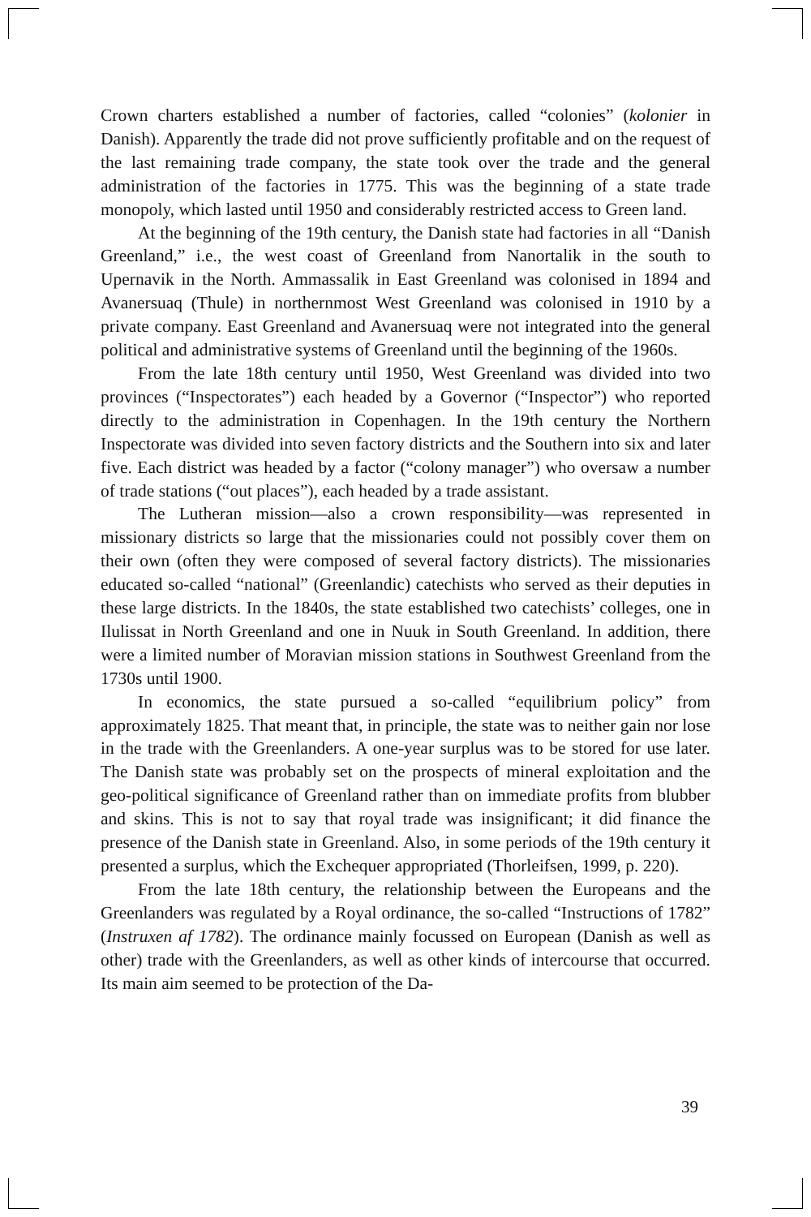Crown charters established a number of factories, called “colonies” (kolonier in Danish). Apparently the trade did not prove sufficiently profitable and on the request of the last remaining trade company, the state took over the trade and the general administration of the factories in 1775. This was the beginning of a state trade monopoly, which lasted until 1950 and considerably restricted access to Green land.
At the beginning of the 19th century, the Danish state had factories in all “Danish Greenland,” i.e., the west coast of Greenland from Nanortalik in the south to Upernavik in the North. Ammassalik in East Greenland was colonised in 1894 and Avanersuaq (Thule) in northernmost West Greenland was colonised in 1910 by a private company. East Greenland and Avanersuaq were not integrated into the general political and administrative systems of Greenland until the beginning of the 1960s.
From the late 18th century until 1950, West Greenland was divided into two provinces (“Inspectorates”) each headed by a Governor (“Inspector”) who reported directly to the administration in Copenhagen. In the 19th century the Northern Inspectorate was divided into seven factory districts and the Southern into six and later five. Each district was headed by a factor (“colony manager”) who oversaw a number of trade stations (“out places”), each headed by a trade assistant.
The Lutheran mission—also a crown responsibility—was represented in missionary districts so large that the missionaries could not possibly cover them on their own (often they were composed of several factory districts). The missionaries educated so-called “national” (Greenlandic) catechists who served as their deputies in these large districts. In the 1840s, the state established two catechists’ colleges, one in Ilulissat in North Greenland and one in Nuuk in South Greenland. In addition, there were a limited number of Moravian mission stations in Southwest Greenland from the 1730s until 1900.
In economics, the state pursued a so-called “equilibrium policy” from approximately 1825. That meant that, in principle, the state was to neither gain nor lose in the trade with the Greenlanders. A one-year surplus was to be stored for use later. The Danish state was probably set on the prospects of mineral exploitation and the geo-political significance of Greenland rather than on immediate profits from blubber and skins. This is not to say that royal trade was insignificant; it did finance the presence of the Danish state in Greenland. Also, in some periods of the 19th century it presented a surplus, which the Exchequer appropriated (Thorleifsen, 1999, p. 220).
From the late 18th century, the relationship between the Europeans and the Greenlanders was regulated by a Royal ordinance, the so-called “Instructions of 1782” (Instruxen af 1782). The ordinance mainly focussed on European (Danish as well as other) trade with the Greenlanders, as well as other kinds of intercourse that occurred. Its main aim seemed to be protection of the Da-
39